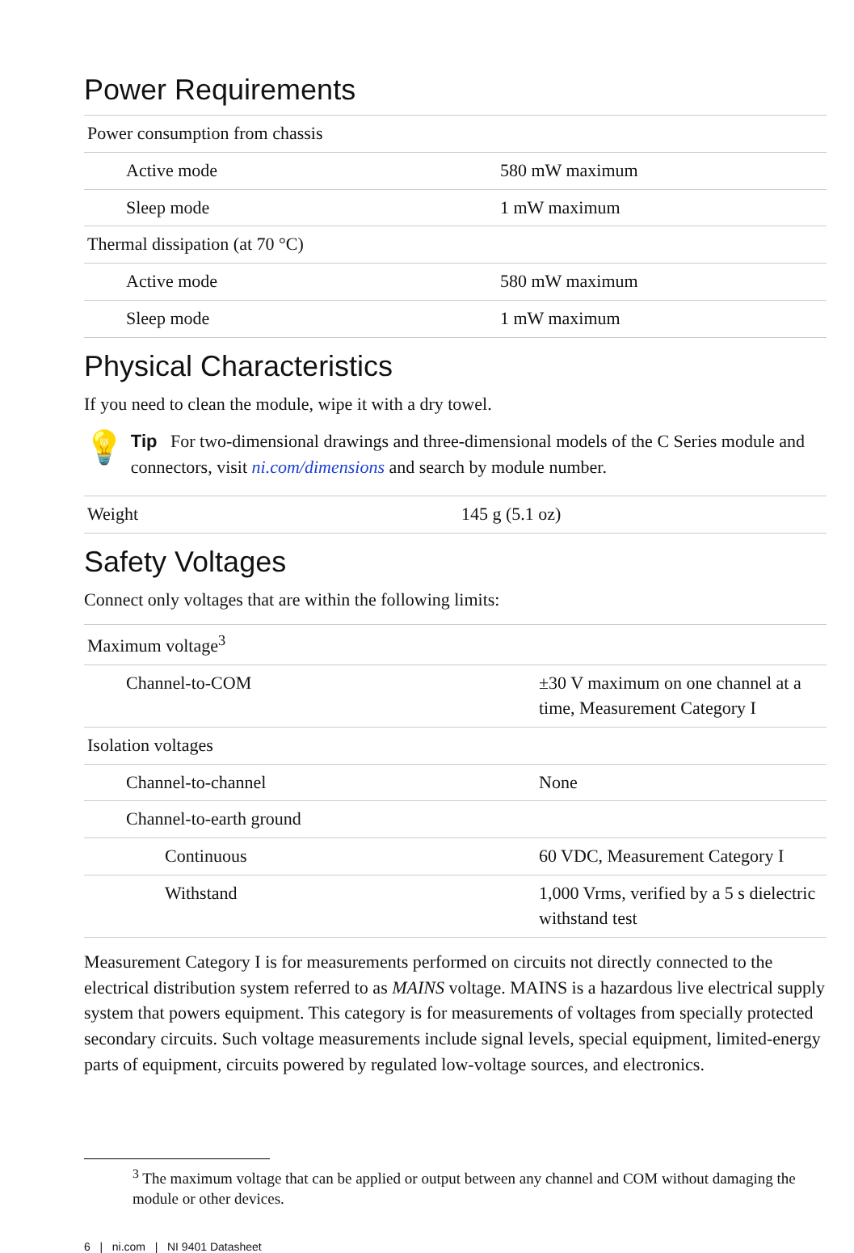Power Requirements
| Power consumption from chassis | |
| Active mode | 580 mW maximum |
| Sleep mode | 1 mW maximum |
| Thermal dissipation (at 70 °C) | |
| Active mode | 580 mW maximum |
| Sleep mode | 1 mW maximum |
Physical Characteristics
If you need to clean the module, wipe it with a dry towel.
💡
Tip For two-dimensional drawings and three-dimensional models of the C Series module and connectors, visit ni.com/dimensions and search by module number.
| Weight | 145 g (5.1 oz) |
Safety Voltages
Connect only voltages that are within the following limits:
| Maximum voltage<sup>3</sup> | |
| Channel-to-COM | ±30 V maximum on one channel at a time, Measurement Category I |
| Isolation voltages | |
| Channel-to-channel | None |
| Channel-to-earth ground | |
| Continuous | 60 VDC, Measurement Category I |
| Withstand | 1,000 Vrms, verified by a 5 s dielectric withstand test |
Measurement Category I is for measurements performed on circuits not directly connected to the electrical distribution system referred to as MAINS voltage. MAINS is a hazardous live electrical supply system that powers equipment. This category is for measurements of voltages from specially protected secondary circuits. Such voltage measurements include signal levels, special equipment, limited-energy parts of equipment, circuits powered by regulated low-voltage sources, and electronics.
<sup>3</sup> The maximum voltage that can be applied or output between any channel and COM without damaging the module or other devices.
6 | ni.com | NI 9401 Datasheet